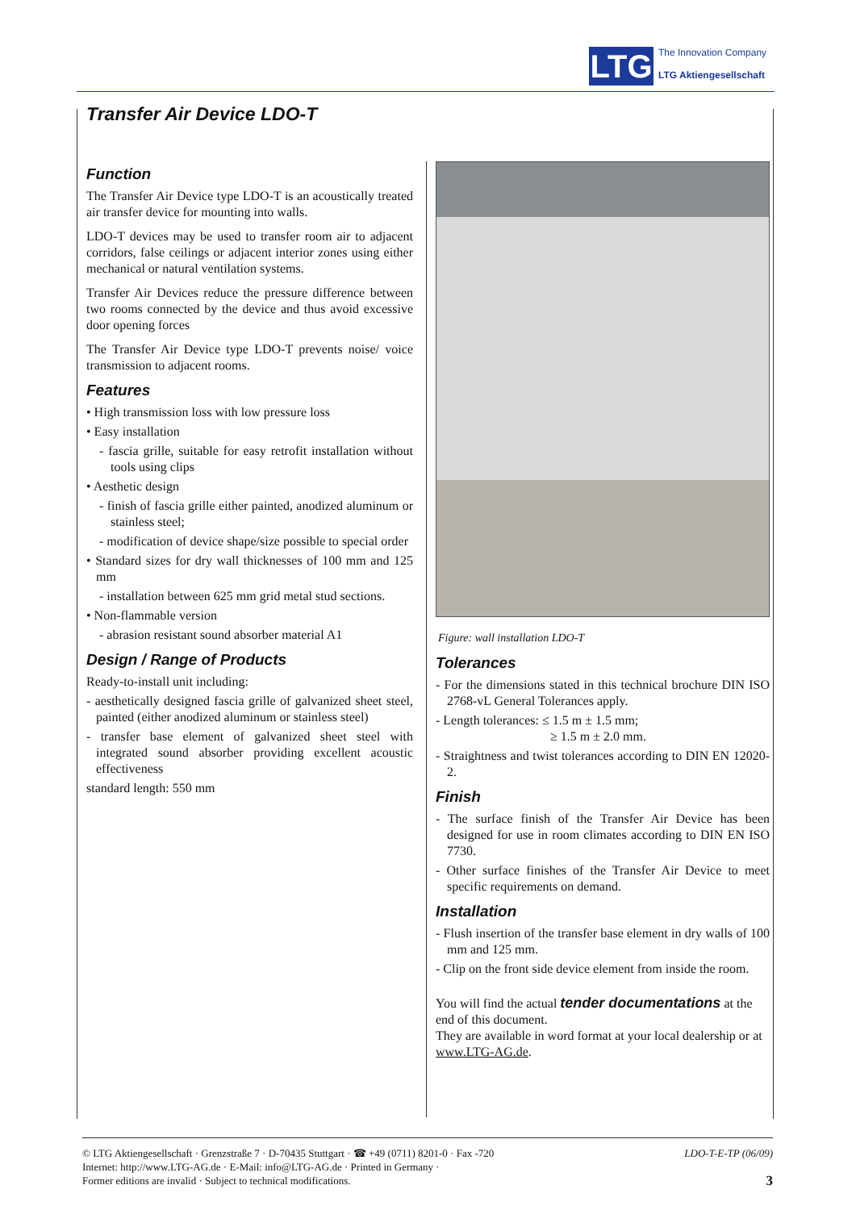LTG
The Innovation Company
LTG Aktiengesellschaft
Transfer Air Device LDO-T
Function
The Transfer Air Device type LDO-T is an acoustically treated air transfer device for mounting into walls.
LDO-T devices may be used to transfer room air to adjacent corridors, false ceilings or adjacent interior zones using either mechanical or natural ventilation systems.
Transfer Air Devices reduce the pressure difference between two rooms connected by the device and thus avoid excessive door opening forces
The Transfer Air Device type LDO-T prevents noise/ voice transmission to adjacent rooms.
Features
• High transmission loss with low pressure loss
• Easy installation
- fascia grille, suitable for easy retrofit installation without tools using clips
• Aesthetic design
- finish of fascia grille either painted, anodized aluminum or stainless steel;
- modification of device shape/size possible to special order
• Standard sizes for dry wall thicknesses of 100 mm and 125 mm
- installation between 625 mm grid metal stud sections.
• Non-flammable version
- abrasion resistant sound absorber material A1
Design / Range of Products
Ready-to-install unit including:
- aesthetically designed fascia grille of galvanized sheet steel, painted (either anodized aluminum or stainless steel)
- transfer base element of galvanized sheet steel with integrated sound absorber providing excellent acoustic effectiveness
standard length: 550 mm
Figure: wall installation LDO-T
Tolerances
- For the dimensions stated in this technical brochure DIN ISO 2768-vL General Tolerances apply.
- Length tolerances: ≤ 1.5 m ± 1.5 mm;
≥ 1.5 m ± 2.0 mm.
- Straightness and twist tolerances according to DIN EN 12020-2.
Finish
- The surface finish of the Transfer Air Device has been designed for use in room climates according to DIN EN ISO 7730.
- Other surface finishes of the Transfer Air Device to meet specific requirements on demand.
Installation
- Flush insertion of the transfer base element in dry walls of 100 mm and 125 mm.
- Clip on the front side device element from inside the room.
You will find the actual tender documentations at the end of this document.
They are available in word format at your local dealership or at www.LTG-AG.de.
© LTG Aktiengesellschaft · Grenzstraße 7 · D-70435 Stuttgart · ☎ +49 (0711) 8201-0 · Fax -720
Internet: http://www.LTG-AG.de · E-Mail: info@LTG-AG.de · Printed in Germany ·
Former editions are invalid · Subject to technical modifications.
LDO-T-E-TP (06/09)
3